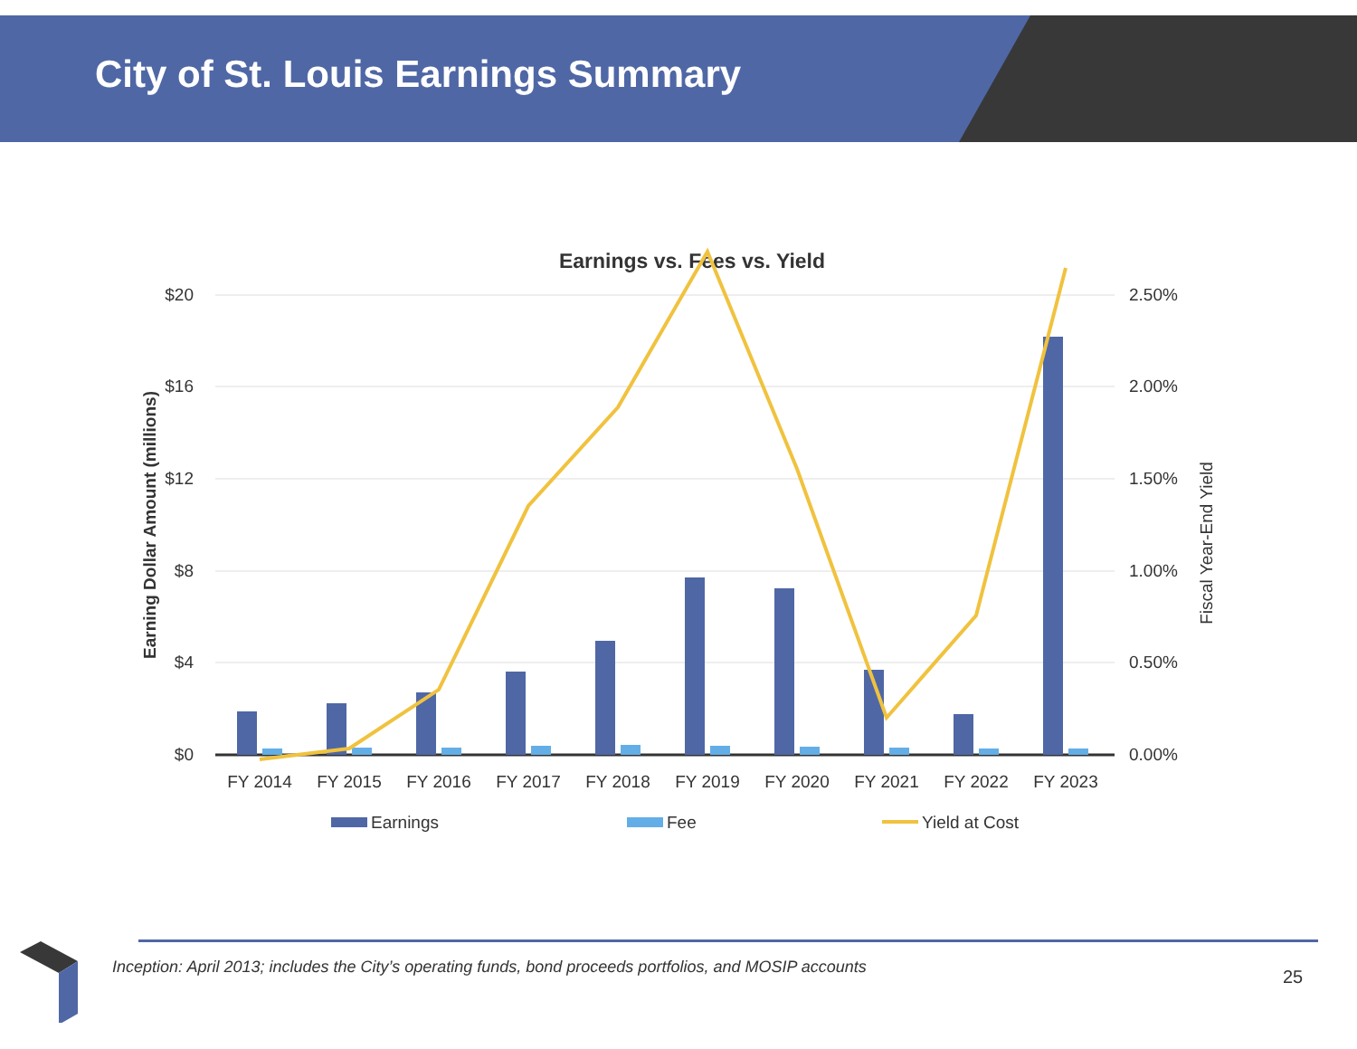City of St. Louis Earnings Summary
Earnings vs. Fees vs. Yield
$20
$16
$12
$8
$4
$0
2.50%
2.00%
1.50%
1.00%
0.50%
0.00%
Earning Dollar Amount (millions)
Fiscal Year-End Yield
FY 2014
FY 2015
FY 2016
FY 2017
FY 2018
FY 2019
FY 2020
FY 2021
FY 2022
FY 2023
Earnings
Fee
Yield at Cost
Inception: April 2013; includes the City’s operating funds, bond proceeds portfolios, and MOSIP accounts
25